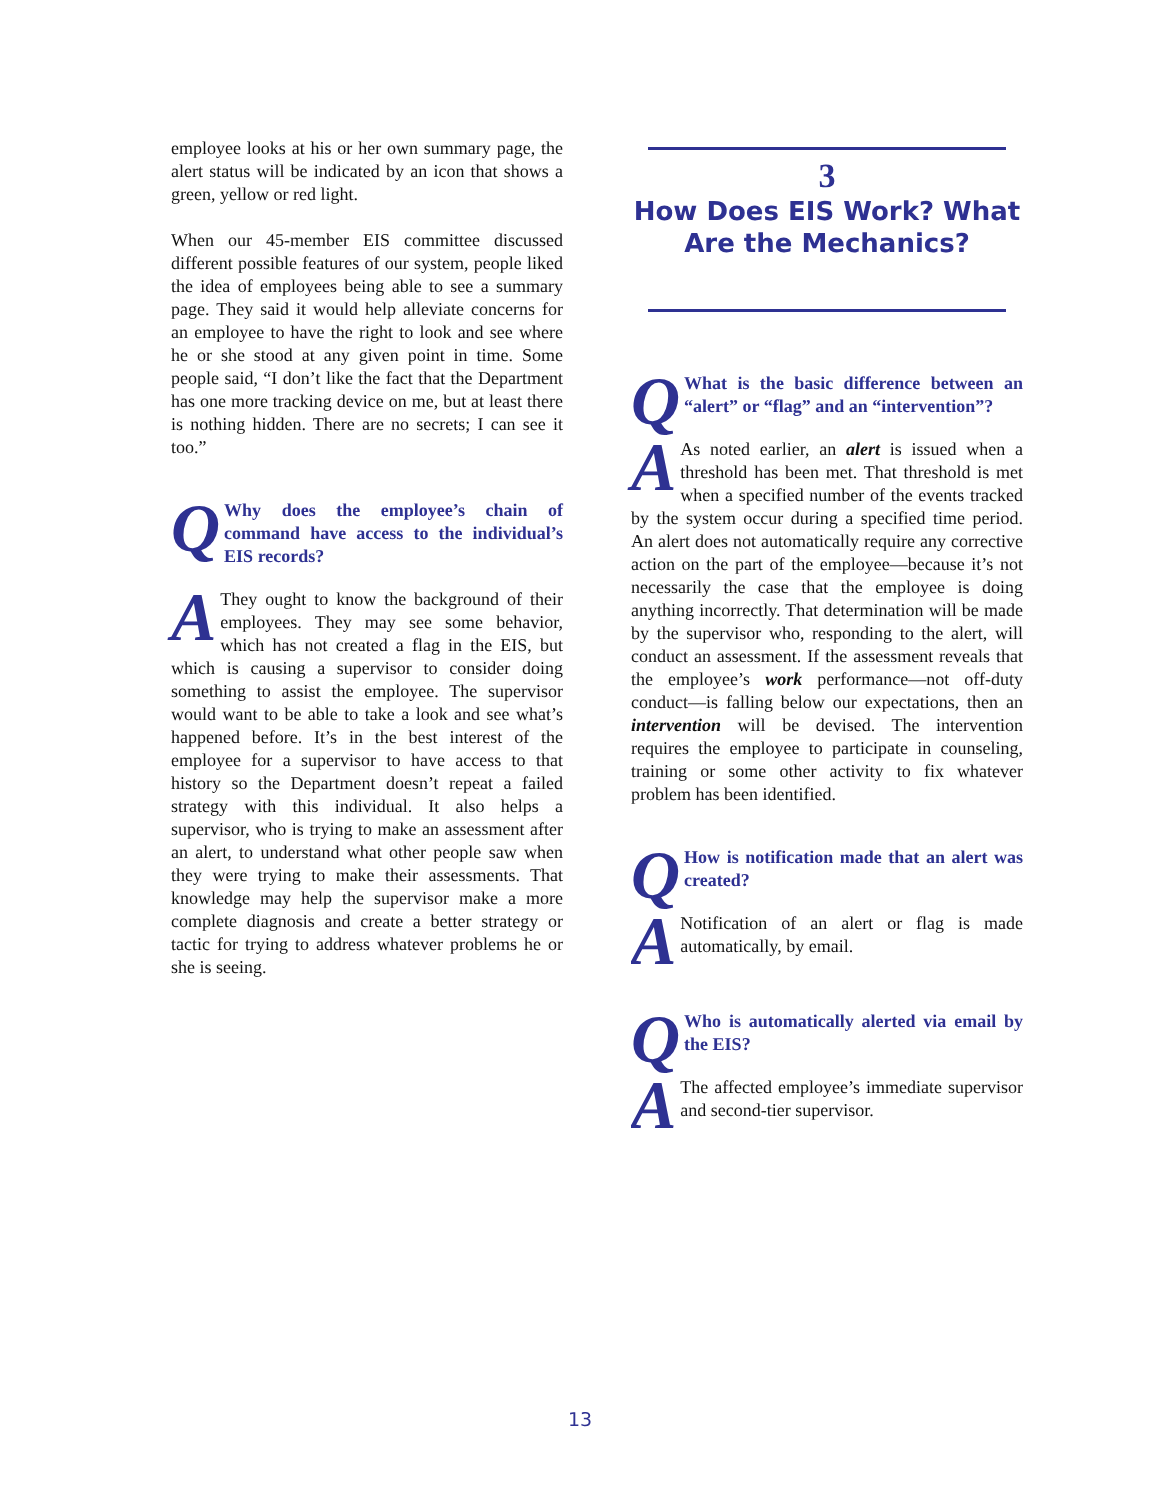employee looks at his or her own summary page, the alert status will be indicated by an icon that shows a green, yellow or red light.
When our 45-member EIS committee discussed different possible features of our system, people liked the idea of employees being able to see a summary page. They said it would help alleviate concerns for an employee to have the right to look and see where he or she stood at any given point in time. Some people said, “I don’t like the fact that the Department has one more tracking device on me, but at least there is nothing hidden. There are no secrets; I can see it too.”
QWhy does the employee’s chain of command have access to the individual’s EIS records?
AThey ought to know the background of their employees. They may see some behavior, which has not created a flag in the EIS, but which is causing a supervisor to consider doing something to assist the employee. The supervisor would want to be able to take a look and see what’s happened before. It’s in the best interest of the employee for a supervisor to have access to that history so the Department doesn’t repeat a failed strategy with this individual. It also helps a supervisor, who is trying to make an assessment after an alert, to understand what other people saw when they were trying to make their assessments. That knowledge may help the supervisor make a more complete diagnosis and create a better strategy or tactic for trying to address whatever problems he or she is seeing.
3
How Does EIS Work? What Are the Mechanics?
QWhat is the basic difference between an “alert” or “flag” and an “intervention”?
AAs noted earlier, an alert is issued when a threshold has been met. That threshold is met when a specified number of the events tracked by the system occur during a specified time period. An alert does not automatically require any corrective action on the part of the employee—because it’s not necessarily the case that the employee is doing anything incorrectly. That determination will be made by the supervisor who, responding to the alert, will conduct an assessment. If the assessment reveals that the employee’s work performance—not off-duty conduct—is falling below our expectations, then an intervention will be devised. The intervention requires the employee to participate in counseling, training or some other activity to fix whatever problem has been identified.
QHow is notification made that an alert was created?
ANotification of an alert or flag is made automatically, by email.
QWho is automatically alerted via email by the EIS?
AThe affected employee’s immediate supervisor and second-tier supervisor.
13